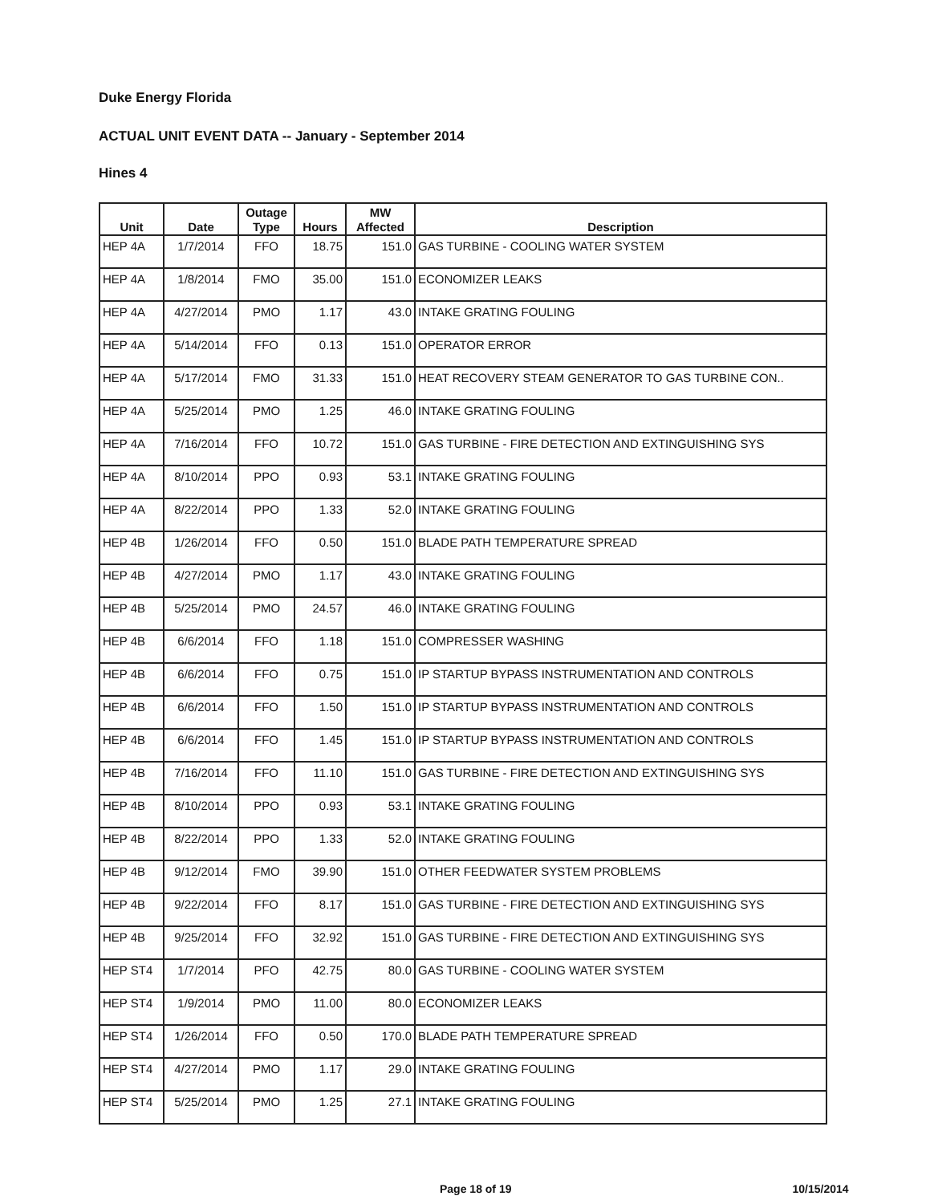Duke Energy Florida
ACTUAL UNIT EVENT DATA -- January - September 2014
Hines 4
| Unit | Date | Outage Type | Hours | MW Affected | Description |
| --- | --- | --- | --- | --- | --- |
| HEP 4A | 1/7/2014 | FFO | 18.75 | 151.0 | GAS TURBINE - COOLING WATER SYSTEM |
| HEP 4A | 1/8/2014 | FMO | 35.00 | 151.0 | ECONOMIZER LEAKS |
| HEP 4A | 4/27/2014 | PMO | 1.17 | 43.0 | INTAKE GRATING FOULING |
| HEP 4A | 5/14/2014 | FFO | 0.13 | 151.0 | OPERATOR ERROR |
| HEP 4A | 5/17/2014 | FMO | 31.33 | 151.0 | HEAT RECOVERY STEAM GENERATOR TO GAS TURBINE CON.. |
| HEP 4A | 5/25/2014 | PMO | 1.25 | 46.0 | INTAKE GRATING FOULING |
| HEP 4A | 7/16/2014 | FFO | 10.72 | 151.0 | GAS TURBINE - FIRE DETECTION AND EXTINGUISHING SYS |
| HEP 4A | 8/10/2014 | PPO | 0.93 | 53.1 | INTAKE GRATING FOULING |
| HEP 4A | 8/22/2014 | PPO | 1.33 | 52.0 | INTAKE GRATING FOULING |
| HEP 4B | 1/26/2014 | FFO | 0.50 | 151.0 | BLADE PATH TEMPERATURE SPREAD |
| HEP 4B | 4/27/2014 | PMO | 1.17 | 43.0 | INTAKE GRATING FOULING |
| HEP 4B | 5/25/2014 | PMO | 24.57 | 46.0 | INTAKE GRATING FOULING |
| HEP 4B | 6/6/2014 | FFO | 1.18 | 151.0 | COMPRESSER WASHING |
| HEP 4B | 6/6/2014 | FFO | 0.75 | 151.0 | IP STARTUP BYPASS INSTRUMENTATION AND CONTROLS |
| HEP 4B | 6/6/2014 | FFO | 1.50 | 151.0 | IP STARTUP BYPASS INSTRUMENTATION AND CONTROLS |
| HEP 4B | 6/6/2014 | FFO | 1.45 | 151.0 | IP STARTUP BYPASS INSTRUMENTATION AND CONTROLS |
| HEP 4B | 7/16/2014 | FFO | 11.10 | 151.0 | GAS TURBINE - FIRE DETECTION AND EXTINGUISHING SYS |
| HEP 4B | 8/10/2014 | PPO | 0.93 | 53.1 | INTAKE GRATING FOULING |
| HEP 4B | 8/22/2014 | PPO | 1.33 | 52.0 | INTAKE GRATING FOULING |
| HEP 4B | 9/12/2014 | FMO | 39.90 | 151.0 | OTHER FEEDWATER SYSTEM PROBLEMS |
| HEP 4B | 9/22/2014 | FFO | 8.17 | 151.0 | GAS TURBINE - FIRE DETECTION AND EXTINGUISHING SYS |
| HEP 4B | 9/25/2014 | FFO | 32.92 | 151.0 | GAS TURBINE - FIRE DETECTION AND EXTINGUISHING SYS |
| HEP ST4 | 1/7/2014 | PFO | 42.75 | 80.0 | GAS TURBINE - COOLING WATER SYSTEM |
| HEP ST4 | 1/9/2014 | PMO | 11.00 | 80.0 | ECONOMIZER LEAKS |
| HEP ST4 | 1/26/2014 | FFO | 0.50 | 170.0 | BLADE PATH TEMPERATURE SPREAD |
| HEP ST4 | 4/27/2014 | PMO | 1.17 | 29.0 | INTAKE GRATING FOULING |
| HEP ST4 | 5/25/2014 | PMO | 1.25 | 27.1 | INTAKE GRATING FOULING |
Page 18 of 19 10/15/2014